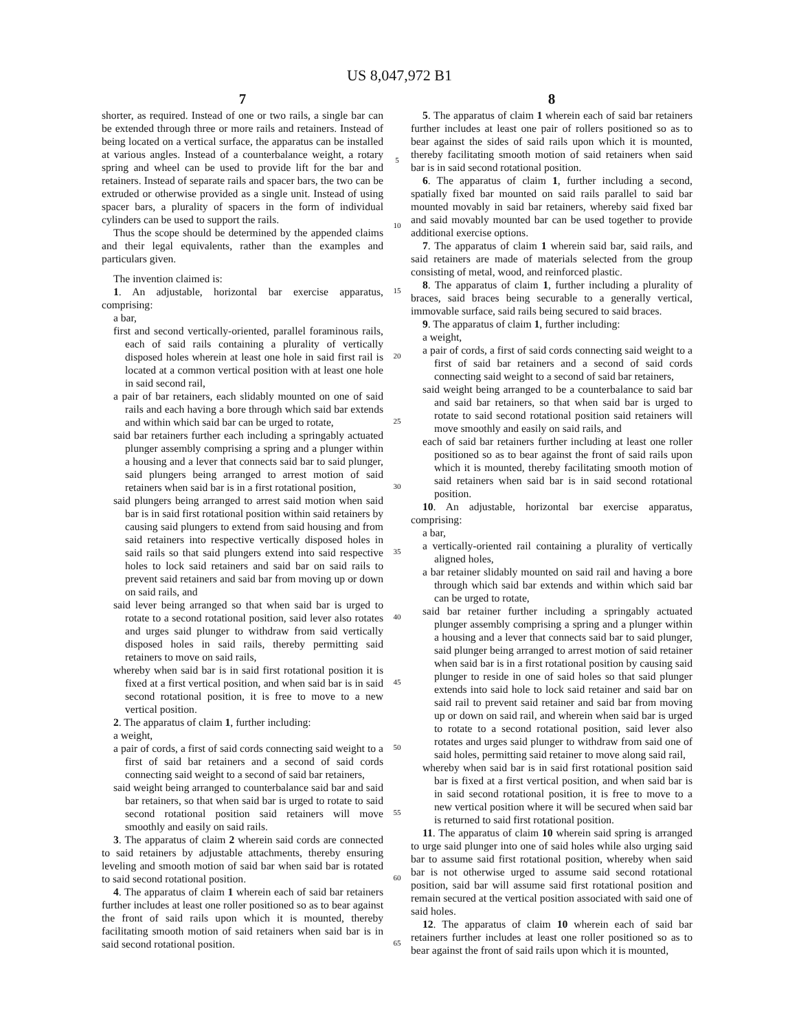US 8,047,972 B1
7
shorter, as required. Instead of one or two rails, a single bar can be extended through three or more rails and retainers. Instead of being located on a vertical surface, the apparatus can be installed at various angles. Instead of a counterbalance weight, a rotary spring and wheel can be used to provide lift for the bar and retainers. Instead of separate rails and spacer bars, the two can be extruded or otherwise provided as a single unit. Instead of using spacer bars, a plurality of spacers in the form of individual cylinders can be used to support the rails.
Thus the scope should be determined by the appended claims and their legal equivalents, rather than the examples and particulars given.
The invention claimed is:
1. An adjustable, horizontal bar exercise apparatus, comprising:
a bar,
first and second vertically-oriented, parallel foraminous rails, each of said rails containing a plurality of vertically disposed holes wherein at least one hole in said first rail is located at a common vertical position with at least one hole in said second rail,
a pair of bar retainers, each slidably mounted on one of said rails and each having a bore through which said bar extends and within which said bar can be urged to rotate,
said bar retainers further each including a springably actuated plunger assembly comprising a spring and a plunger within a housing and a lever that connects said bar to said plunger, said plungers being arranged to arrest motion of said retainers when said bar is in a first rotational position,
said plungers being arranged to arrest said motion when said bar is in said first rotational position within said retainers by causing said plungers to extend from said housing and from said retainers into respective vertically disposed holes in said rails so that said plungers extend into said respective holes to lock said retainers and said bar on said rails to prevent said retainers and said bar from moving up or down on said rails, and
said lever being arranged so that when said bar is urged to rotate to a second rotational position, said lever also rotates and urges said plunger to withdraw from said vertically disposed holes in said rails, thereby permitting said retainers to move on said rails,
whereby when said bar is in said first rotational position it is fixed at a first vertical position, and when said bar is in said second rotational position, it is free to move to a new vertical position.
2. The apparatus of claim 1, further including:
a weight,
a pair of cords, a first of said cords connecting said weight to a first of said bar retainers and a second of said cords connecting said weight to a second of said bar retainers,
said weight being arranged to counterbalance said bar and said bar retainers, so that when said bar is urged to rotate to said second rotational position said retainers will move smoothly and easily on said rails.
3. The apparatus of claim 2 wherein said cords are connected to said retainers by adjustable attachments, thereby ensuring leveling and smooth motion of said bar when said bar is rotated to said second rotational position.
4. The apparatus of claim 1 wherein each of said bar retainers further includes at least one roller positioned so as to bear against the front of said rails upon which it is mounted, thereby facilitating smooth motion of said retainers when said bar is in said second rotational position.
5
10
15
20
25
30
35
40
45
50
55
60
65
8
5. The apparatus of claim 1 wherein each of said bar retainers further includes at least one pair of rollers positioned so as to bear against the sides of said rails upon which it is mounted, thereby facilitating smooth motion of said retainers when said bar is in said second rotational position.
6. The apparatus of claim 1, further including a second, spatially fixed bar mounted on said rails parallel to said bar mounted movably in said bar retainers, whereby said fixed bar and said movably mounted bar can be used together to provide additional exercise options.
7. The apparatus of claim 1 wherein said bar, said rails, and said retainers are made of materials selected from the group consisting of metal, wood, and reinforced plastic.
8. The apparatus of claim 1, further including a plurality of braces, said braces being securable to a generally vertical, immovable surface, said rails being secured to said braces.
9. The apparatus of claim 1, further including:
a weight,
a pair of cords, a first of said cords connecting said weight to a first of said bar retainers and a second of said cords connecting said weight to a second of said bar retainers,
said weight being arranged to be a counterbalance to said bar and said bar retainers, so that when said bar is urged to rotate to said second rotational position said retainers will move smoothly and easily on said rails, and
each of said bar retainers further including at least one roller positioned so as to bear against the front of said rails upon which it is mounted, thereby facilitating smooth motion of said retainers when said bar is in said second rotational position.
10. An adjustable, horizontal bar exercise apparatus, comprising:
a bar,
a vertically-oriented rail containing a plurality of vertically aligned holes,
a bar retainer slidably mounted on said rail and having a bore through which said bar extends and within which said bar can be urged to rotate,
said bar retainer further including a springably actuated plunger assembly comprising a spring and a plunger within a housing and a lever that connects said bar to said plunger, said plunger being arranged to arrest motion of said retainer when said bar is in a first rotational position by causing said plunger to reside in one of said holes so that said plunger extends into said hole to lock said retainer and said bar on said rail to prevent said retainer and said bar from moving up or down on said rail, and wherein when said bar is urged to rotate to a second rotational position, said lever also rotates and urges said plunger to withdraw from said one of said holes, permitting said retainer to move along said rail,
whereby when said bar is in said first rotational position said bar is fixed at a first vertical position, and when said bar is in said second rotational position, it is free to move to a new vertical position where it will be secured when said bar is returned to said first rotational position.
11. The apparatus of claim 10 wherein said spring is arranged to urge said plunger into one of said holes while also urging said bar to assume said first rotational position, whereby when said bar is not otherwise urged to assume said second rotational position, said bar will assume said first rotational position and remain secured at the vertical position associated with said one of said holes.
12. The apparatus of claim 10 wherein each of said bar retainers further includes at least one roller positioned so as to bear against the front of said rails upon which it is mounted,